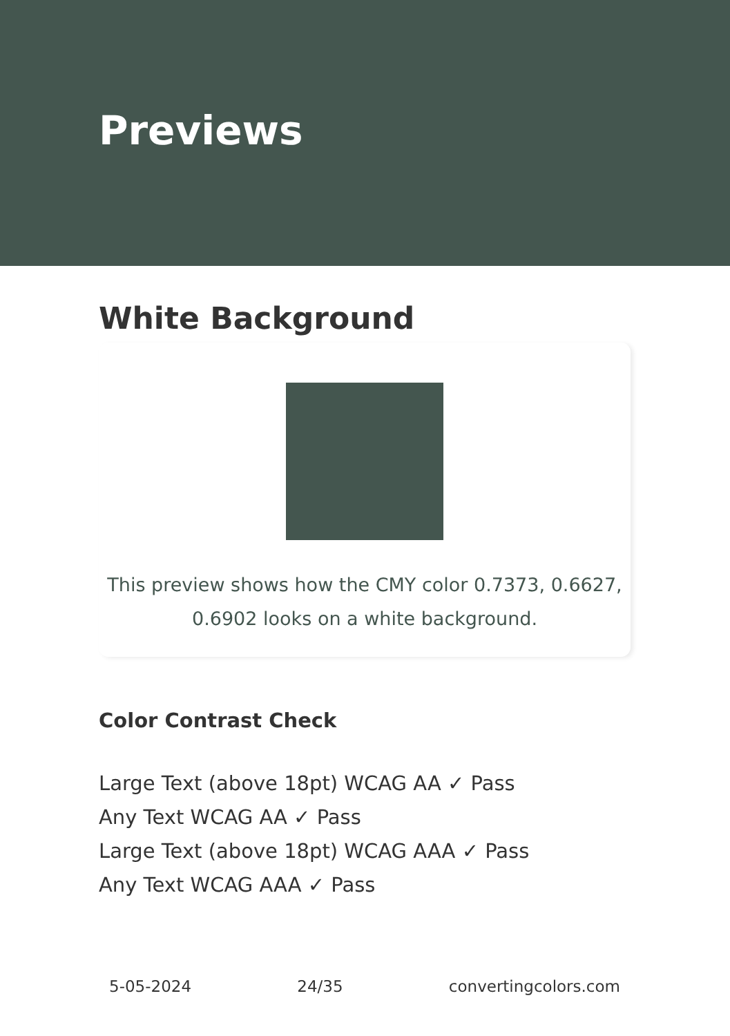Previews
White Background
This preview shows how the CMY color 0.7373, 0.6627, 0.6902 looks on a white background.
Color Contrast Check
Large Text (above 18pt) WCAG AA ✓ Pass
Any Text WCAG AA ✓ Pass
Large Text (above 18pt) WCAG AAA ✓ Pass
Any Text WCAG AAA ✓ Pass
5-05-2024 24/35 convertingcolors.com